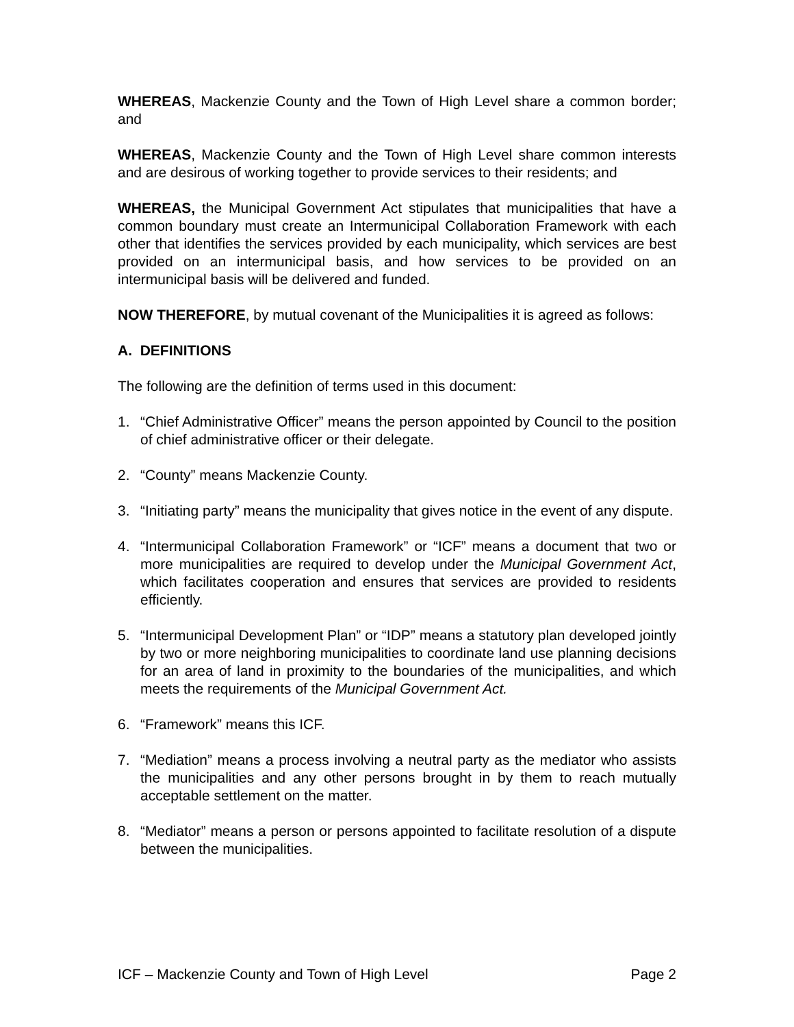WHEREAS, Mackenzie County and the Town of High Level share a common border; and
WHEREAS, Mackenzie County and the Town of High Level share common interests and are desirous of working together to provide services to their residents; and
WHEREAS, the Municipal Government Act stipulates that municipalities that have a common boundary must create an Intermunicipal Collaboration Framework with each other that identifies the services provided by each municipality, which services are best provided on an intermunicipal basis, and how services to be provided on an intermunicipal basis will be delivered and funded.
NOW THEREFORE, by mutual covenant of the Municipalities it is agreed as follows:
A. DEFINITIONS
The following are the definition of terms used in this document:
1. “Chief Administrative Officer” means the person appointed by Council to the position of chief administrative officer or their delegate.
2. “County” means Mackenzie County.
3. “Initiating party” means the municipality that gives notice in the event of any dispute.
4. “Intermunicipal Collaboration Framework” or “ICF” means a document that two or more municipalities are required to develop under the Municipal Government Act, which facilitates cooperation and ensures that services are provided to residents efficiently.
5. “Intermunicipal Development Plan” or “IDP” means a statutory plan developed jointly by two or more neighboring municipalities to coordinate land use planning decisions for an area of land in proximity to the boundaries of the municipalities, and which meets the requirements of the Municipal Government Act.
6. “Framework” means this ICF.
7. “Mediation” means a process involving a neutral party as the mediator who assists the municipalities and any other persons brought in by them to reach mutually acceptable settlement on the matter.
8. “Mediator” means a person or persons appointed to facilitate resolution of a dispute between the municipalities.
ICF – Mackenzie County and Town of High Level Page 2